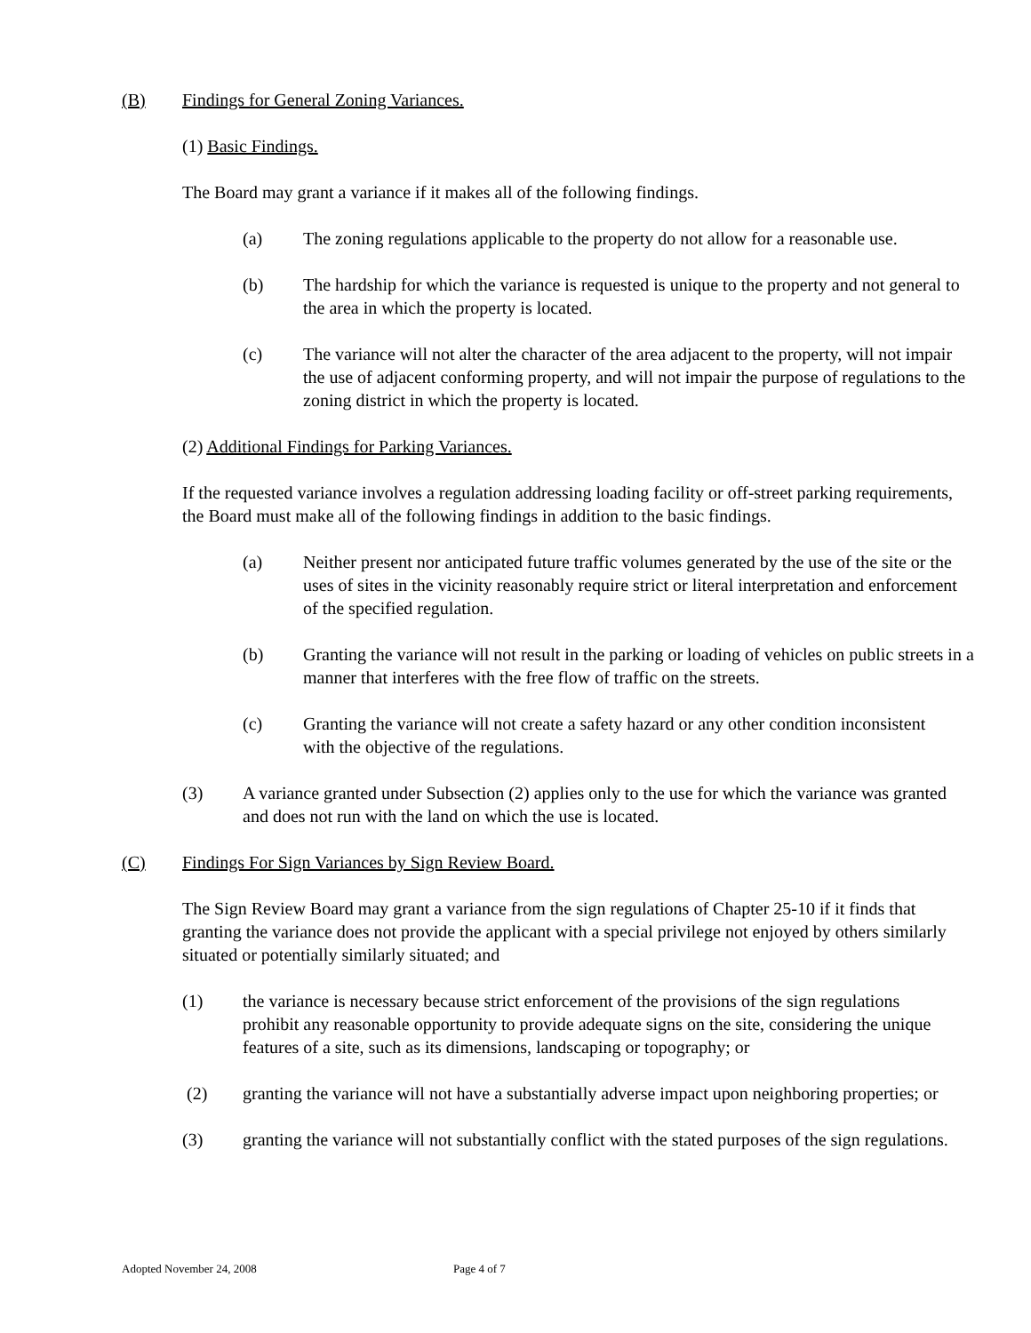(B) Findings for General Zoning Variances.
(1) Basic Findings.
The Board may grant a variance if it makes all of the following findings.
(a) The zoning regulations applicable to the property do not allow for a reasonable use.
(b) The hardship for which the variance is requested is unique to the property and not general to the area in which the property is located.
(c) The variance will not alter the character of the area adjacent to the property, will not impair the use of adjacent conforming property, and will not impair the purpose of regulations to the zoning district in which the property is located.
(2) Additional Findings for Parking Variances.
If the requested variance involves a regulation addressing loading facility or off-street parking requirements, the Board must make all of the following findings in addition to the basic findings.
(a) Neither present nor anticipated future traffic volumes generated by the use of the site or the uses of sites in the vicinity reasonably require strict or literal interpretation and enforcement of the specified regulation.
(b) Granting the variance will not result in the parking or loading of vehicles on public streets in a manner that interferes with the free flow of traffic on the streets.
(c) Granting the variance will not create a safety hazard or any other condition inconsistent with the objective of the regulations.
(3) A variance granted under Subsection (2) applies only to the use for which the variance was granted and does not run with the land on which the use is located.
(C) Findings For Sign Variances by Sign Review Board.
The Sign Review Board may grant a variance from the sign regulations of Chapter 25-10 if it finds that granting the variance does not provide the applicant with a special privilege not enjoyed by others similarly situated or potentially similarly situated; and
(1) the variance is necessary because strict enforcement of the provisions of the sign regulations prohibit any reasonable opportunity to provide adequate signs on the site, considering the unique features of a site, such as its dimensions, landscaping or topography; or
(2) granting the variance will not have a substantially adverse impact upon neighboring properties; or
(3) granting the variance will not substantially conflict with the stated purposes of the sign regulations.
Adopted November 24, 2008 Page 4 of 7